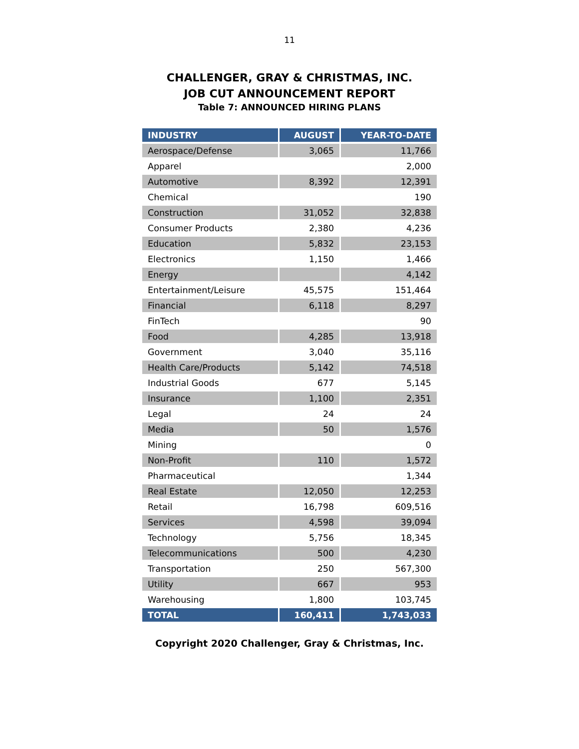11
CHALLENGER, GRAY & CHRISTMAS, INC.
JOB CUT ANNOUNCEMENT REPORT
Table 7: ANNOUNCED HIRING PLANS
| INDUSTRY | AUGUST | YEAR-TO-DATE |
| --- | --- | --- |
| Aerospace/Defense | 3,065 | 11,766 |
| Apparel | | 2,000 |
| Automotive | 8,392 | 12,391 |
| Chemical | | 190 |
| Construction | 31,052 | 32,838 |
| Consumer Products | 2,380 | 4,236 |
| Education | 5,832 | 23,153 |
| Electronics | 1,150 | 1,466 |
| Energy | | 4,142 |
| Entertainment/Leisure | 45,575 | 151,464 |
| Financial | 6,118 | 8,297 |
| FinTech | | 90 |
| Food | 4,285 | 13,918 |
| Government | 3,040 | 35,116 |
| Health Care/Products | 5,142 | 74,518 |
| Industrial Goods | 677 | 5,145 |
| Insurance | 1,100 | 2,351 |
| Legal | 24 | 24 |
| Media | 50 | 1,576 |
| Mining | | 0 |
| Non-Profit | 110 | 1,572 |
| Pharmaceutical | | 1,344 |
| Real Estate | 12,050 | 12,253 |
| Retail | 16,798 | 609,516 |
| Services | 4,598 | 39,094 |
| Technology | 5,756 | 18,345 |
| Telecommunications | 500 | 4,230 |
| Transportation | 250 | 567,300 |
| Utility | 667 | 953 |
| Warehousing | 1,800 | 103,745 |
| TOTAL | 160,411 | 1,743,033 |
Copyright 2020 Challenger, Gray & Christmas, Inc.